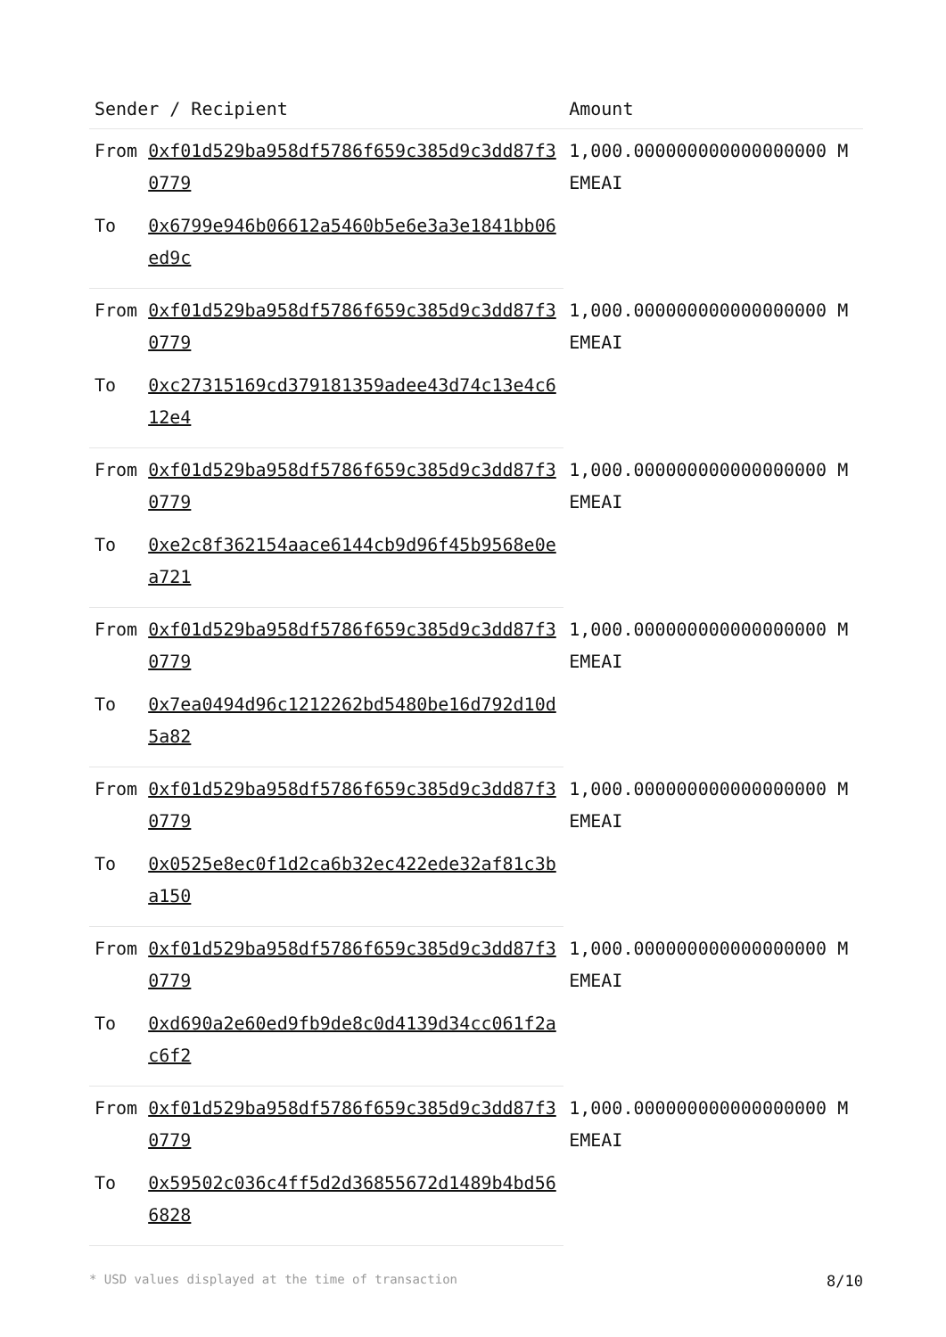| Sender / Recipient | | Amount |
| --- | --- | --- |
| From | 0xf01d529ba958df5786f659c385d9c3dd87f30779 | 1,000.000000000000000000 MEMEAI |
| To | 0x6799e946b06612a5460b5e6e3a3e1841bb06ed9c | |
| From | 0xf01d529ba958df5786f659c385d9c3dd87f30779 | 1,000.000000000000000000 MEMEAI |
| To | 0xc27315169cd379181359adee43d74c13e4c612e4 | |
| From | 0xf01d529ba958df5786f659c385d9c3dd87f30779 | 1,000.000000000000000000 MEMEAI |
| To | 0xe2c8f362154aace6144cb9d96f45b9568e0ea721 | |
| From | 0xf01d529ba958df5786f659c385d9c3dd87f30779 | 1,000.000000000000000000 MEMEAI |
| To | 0x7ea0494d96c1212262bd5480be16d792d10d5a82 | |
| From | 0xf01d529ba958df5786f659c385d9c3dd87f30779 | 1,000.000000000000000000 MEMEAI |
| To | 0x0525e8ec0f1d2ca6b32ec422ede32af81c3ba150 | |
| From | 0xf01d529ba958df5786f659c385d9c3dd87f30779 | 1,000.000000000000000000 MEMEAI |
| To | 0xd690a2e60ed9fb9de8c0d4139d34cc061f2ac6f2 | |
| From | 0xf01d529ba958df5786f659c385d9c3dd87f30779 | 1,000.000000000000000000 MEMEAI |
| To | 0x59502c036c4ff5d2d36855672d1489b4bd566828 | |
* USD values displayed at the time of transaction 8/10